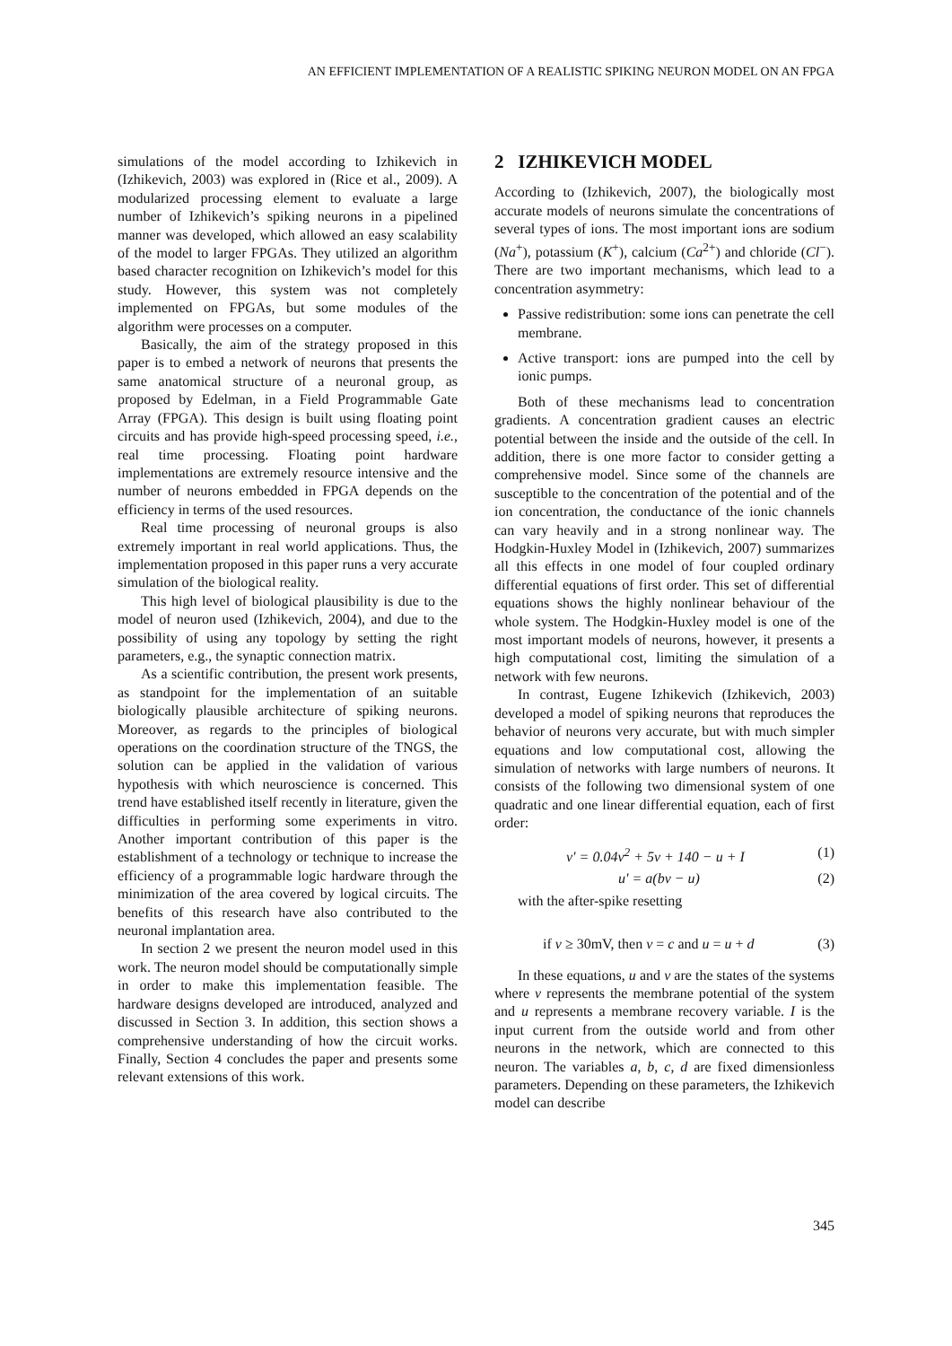AN EFFICIENT IMPLEMENTATION OF A REALISTIC SPIKING NEURON MODEL ON AN FPGA
simulations of the model according to Izhikevich in (Izhikevich, 2003) was explored in (Rice et al., 2009). A modularized processing element to evaluate a large number of Izhikevich’s spiking neurons in a pipelined manner was developed, which allowed an easy scalability of the model to larger FPGAs. They utilized an algorithm based character recognition on Izhikevich’s model for this study. However, this system was not completely implemented on FPGAs, but some modules of the algorithm were processes on a computer.
Basically, the aim of the strategy proposed in this paper is to embed a network of neurons that presents the same anatomical structure of a neuronal group, as proposed by Edelman, in a Field Programmable Gate Array (FPGA). This design is built using floating point circuits and has provide high-speed processing speed, i.e., real time processing. Floating point hardware implementations are extremely resource intensive and the number of neurons embedded in FPGA depends on the efficiency in terms of the used resources.
Real time processing of neuronal groups is also extremely important in real world applications. Thus, the implementation proposed in this paper runs a very accurate simulation of the biological reality.
This high level of biological plausibility is due to the model of neuron used (Izhikevich, 2004), and due to the possibility of using any topology by setting the right parameters, e.g., the synaptic connection matrix.
As a scientific contribution, the present work presents, as standpoint for the implementation of an suitable biologically plausible architecture of spiking neurons. Moreover, as regards to the principles of biological operations on the coordination structure of the TNGS, the solution can be applied in the validation of various hypothesis with which neuroscience is concerned. This trend have established itself recently in literature, given the difficulties in performing some experiments in vitro. Another important contribution of this paper is the establishment of a technology or technique to increase the efficiency of a programmable logic hardware through the minimization of the area covered by logical circuits. The benefits of this research have also contributed to the neuronal implantation area.
In section 2 we present the neuron model used in this work. The neuron model should be computationally simple in order to make this implementation feasible. The hardware designs developed are introduced, analyzed and discussed in Section 3. In addition, this section shows a comprehensive understanding of how the circuit works. Finally, Section 4 concludes the paper and presents some relevant extensions of this work.
2 IZHIKEVICH MODEL
According to (Izhikevich, 2007), the biologically most accurate models of neurons simulate the concentrations of several types of ions. The most important ions are sodium (Na<sup>+</sup>), potassium (K<sup>+</sup>), calcium (Ca<sup>2+</sup>) and chloride (Cl<sup>−</sup>). There are two important mechanisms, which lead to a concentration asymmetry:
Passive redistribution: some ions can penetrate the cell membrane.
Active transport: ions are pumped into the cell by ionic pumps.
Both of these mechanisms lead to concentration gradients. A concentration gradient causes an electric potential between the inside and the outside of the cell. In addition, there is one more factor to consider getting a comprehensive model. Since some of the channels are susceptible to the concentration of the potential and of the ion concentration, the conductance of the ionic channels can vary heavily and in a strong nonlinear way. The Hodgkin-Huxley Model in (Izhikevich, 2007) summarizes all this effects in one model of four coupled ordinary differential equations of first order. This set of differential equations shows the highly nonlinear behaviour of the whole system. The Hodgkin-Huxley model is one of the most important models of neurons, however, it presents a high computational cost, limiting the simulation of a network with few neurons.
In contrast, Eugene Izhikevich (Izhikevich, 2003) developed a model of spiking neurons that reproduces the behavior of neurons very accurate, but with much simpler equations and low computational cost, allowing the simulation of networks with large numbers of neurons. It consists of the following two dimensional system of one quadratic and one linear differential equation, each of first order:
v′ = 0.04v<sup>2</sup> + 5v + 140 − u + I (1)
u′ = a(bv − u) (2)
with the after-spike resetting
if v ≥ 30mV, then v = c and u = u + d (3)
In these equations, u and v are the states of the systems where v represents the membrane potential of the system and u represents a membrane recovery variable. I is the input current from the outside world and from other neurons in the network, which are connected to this neuron. The variables a, b, c, d are fixed dimensionless parameters. Depending on these parameters, the Izhikevich model can describe
345